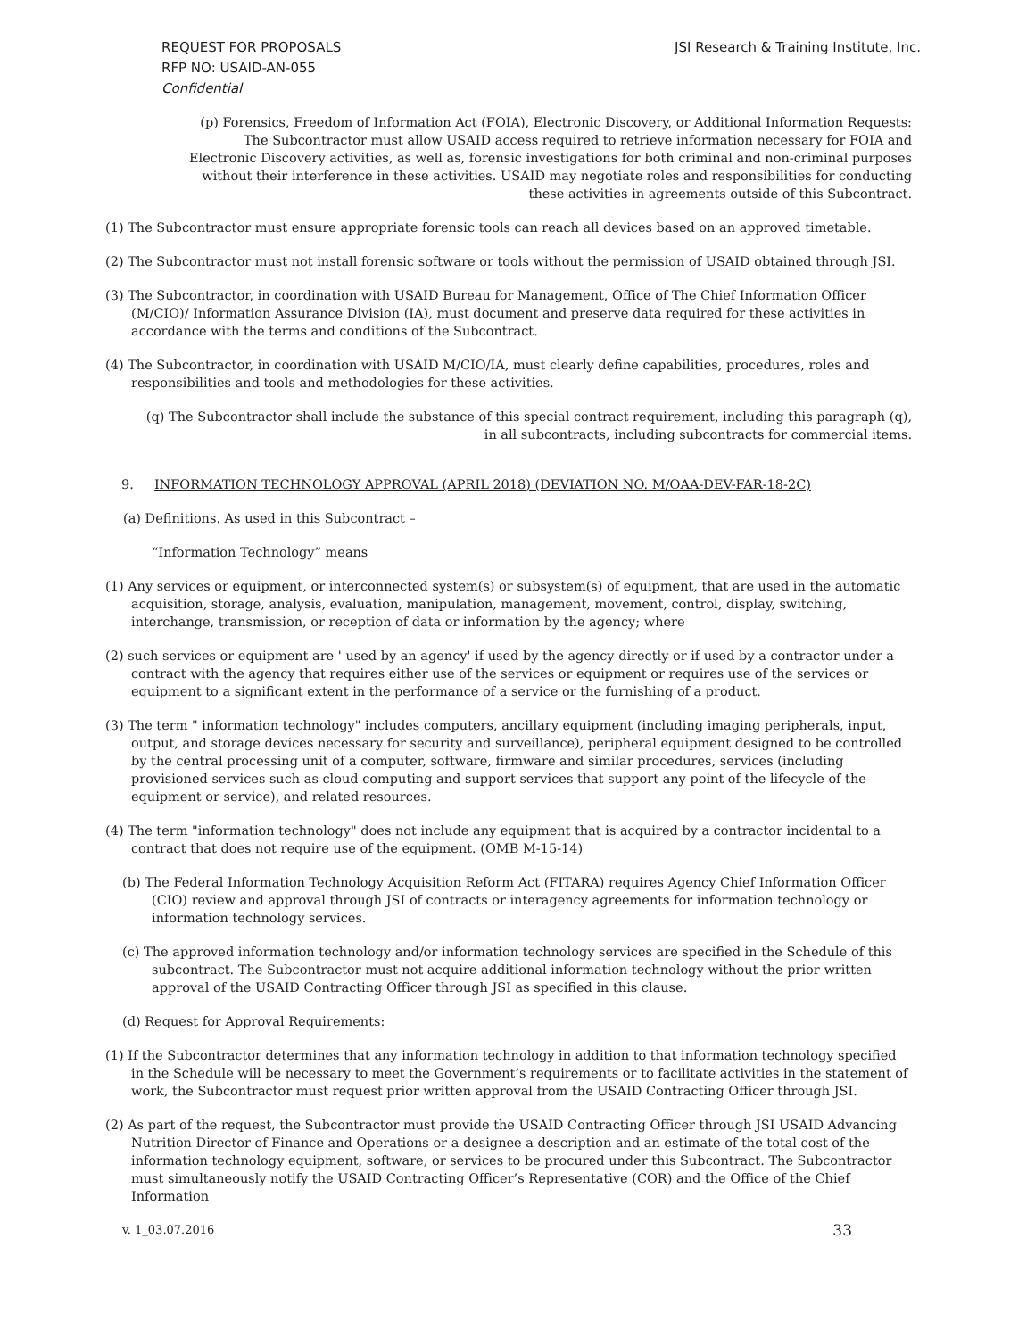REQUEST FOR PROPOSALS
RFP NO: USAID-AN-055
Confidential
JSI Research & Training Institute, Inc.
(p) Forensics, Freedom of Information Act (FOIA), Electronic Discovery, or Additional Information Requests: The Subcontractor must allow USAID access required to retrieve information necessary for FOIA and Electronic Discovery activities, as well as, forensic investigations for both criminal and non-criminal purposes without their interference in these activities. USAID may negotiate roles and responsibilities for conducting these activities in agreements outside of this Subcontract.
(1) The Subcontractor must ensure appropriate forensic tools can reach all devices based on an approved timetable.
(2) The Subcontractor must not install forensic software or tools without the permission of USAID obtained through JSI.
(3) The Subcontractor, in coordination with USAID Bureau for Management, Office of The Chief Information Officer (M/CIO)/ Information Assurance Division (IA), must document and preserve data required for these activities in accordance with the terms and conditions of the Subcontract.
(4) The Subcontractor, in coordination with USAID M/CIO/IA, must clearly define capabilities, procedures, roles and responsibilities and tools and methodologies for these activities.
(q) The Subcontractor shall include the substance of this special contract requirement, including this paragraph (q), in all subcontracts, including subcontracts for commercial items.
9. INFORMATION TECHNOLOGY APPROVAL (APRIL 2018) (DEVIATION NO. M/OAA-DEV-FAR-18-2C)
(a) Definitions. As used in this Subcontract –
“Information Technology” means
(1) Any services or equipment, or interconnected system(s) or subsystem(s) of equipment, that are used in the automatic acquisition, storage, analysis, evaluation, manipulation, management, movement, control, display, switching, interchange, transmission, or reception of data or information by the agency; where
(2) such services or equipment are ' used by an agency' if used by the agency directly or if used by a contractor under a contract with the agency that requires either use of the services or equipment or requires use of the services or equipment to a significant extent in the performance of a service or the furnishing of a product.
(3) The term " information technology" includes computers, ancillary equipment (including imaging peripherals, input, output, and storage devices necessary for security and surveillance), peripheral equipment designed to be controlled by the central processing unit of a computer, software, firmware and similar procedures, services (including provisioned services such as cloud computing and support services that support any point of the lifecycle of the equipment or service), and related resources.
(4) The term "information technology" does not include any equipment that is acquired by a contractor incidental to a contract that does not require use of the equipment. (OMB M-15-14)
(b) The Federal Information Technology Acquisition Reform Act (FITARA) requires Agency Chief Information Officer (CIO) review and approval through JSI of contracts or interagency agreements for information technology or information technology services.
(c) The approved information technology and/or information technology services are specified in the Schedule of this subcontract. The Subcontractor must not acquire additional information technology without the prior written approval of the USAID Contracting Officer through JSI as specified in this clause.
(d) Request for Approval Requirements:
(1) If the Subcontractor determines that any information technology in addition to that information technology specified in the Schedule will be necessary to meet the Government’s requirements or to facilitate activities in the statement of work, the Subcontractor must request prior written approval from the USAID Contracting Officer through JSI.
(2) As part of the request, the Subcontractor must provide the USAID Contracting Officer through JSI USAID Advancing Nutrition Director of Finance and Operations or a designee a description and an estimate of the total cost of the information technology equipment, software, or services to be procured under this Subcontract. The Subcontractor must simultaneously notify the USAID Contracting Officer’s Representative (COR) and the Office of the Chief Information
v. 1_03.07.2016 33